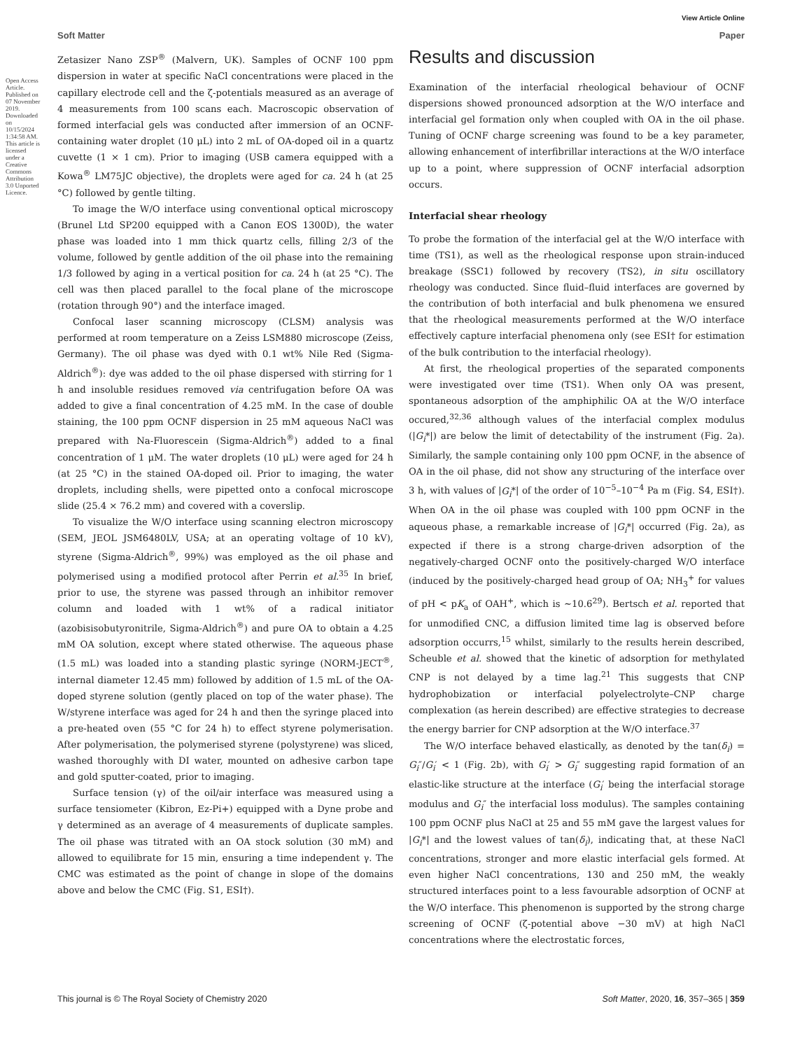View Article Online
Soft Matter Paper
Zetasizer Nano ZSP<sup>®</sup> (Malvern, UK). Samples of OCNF 100 ppm dispersion in water at specific NaCl concentrations were placed in the capillary electrode cell and the ζ-potentials measured as an average of 4 measurements from 100 scans each. Macroscopic observation of formed interfacial gels was conducted after immersion of an OCNF-containing water droplet (10 μL) into 2 mL of OA-doped oil in a quartz cuvette (1 × 1 cm). Prior to imaging (USB camera equipped with a Kowa<sup>®</sup> LM75JC objective), the droplets were aged for ca. 24 h (at 25 °C) followed by gentle tilting.
To image the W/O interface using conventional optical microscopy (Brunel Ltd SP200 equipped with a Canon EOS 1300D), the water phase was loaded into 1 mm thick quartz cells, filling 2/3 of the volume, followed by gentle addition of the oil phase into the remaining 1/3 followed by aging in a vertical position for ca. 24 h (at 25 °C). The cell was then placed parallel to the focal plane of the microscope (rotation through 90°) and the interface imaged.
Confocal laser scanning microscopy (CLSM) analysis was performed at room temperature on a Zeiss LSM880 microscope (Zeiss, Germany). The oil phase was dyed with 0.1 wt% Nile Red (Sigma-Aldrich<sup>®</sup>): dye was added to the oil phase dispersed with stirring for 1 h and insoluble residues removed via centrifugation before OA was added to give a final concentration of 4.25 mM. In the case of double staining, the 100 ppm OCNF dispersion in 25 mM aqueous NaCl was prepared with Na-Fluorescein (Sigma-Aldrich<sup>®</sup>) added to a final concentration of 1 μM. The water droplets (10 μL) were aged for 24 h (at 25 °C) in the stained OA-doped oil. Prior to imaging, the water droplets, including shells, were pipetted onto a confocal microscope slide (25.4 × 76.2 mm) and covered with a coverslip.
To visualize the W/O interface using scanning electron microscopy (SEM, JEOL JSM6480LV, USA; at an operating voltage of 10 kV), styrene (Sigma-Aldrich<sup>®</sup>, 99%) was employed as the oil phase and polymerised using a modified protocol after Perrin et al.<sup>35</sup> In brief, prior to use, the styrene was passed through an inhibitor remover column and loaded with 1 wt% of a radical initiator (azobisisobutyronitrile, Sigma-Aldrich<sup>®</sup>) and pure OA to obtain a 4.25 mM OA solution, except where stated otherwise. The aqueous phase (1.5 mL) was loaded into a standing plastic syringe (NORM-JECT<sup>®</sup>, internal diameter 12.45 mm) followed by addition of 1.5 mL of the OA-doped styrene solution (gently placed on top of the water phase). The W/styrene interface was aged for 24 h and then the syringe placed into a pre-heated oven (55 °C for 24 h) to effect styrene polymerisation. After polymerisation, the polymerised styrene (polystyrene) was sliced, washed thoroughly with DI water, mounted on adhesive carbon tape and gold sputter-coated, prior to imaging.
Surface tension (γ) of the oil/air interface was measured using a surface tensiometer (Kibron, Ez-Pi+) equipped with a Dyne probe and γ determined as an average of 4 measurements of duplicate samples. The oil phase was titrated with an OA stock solution (30 mM) and allowed to equilibrate for 15 min, ensuring a time independent γ. The CMC was estimated as the point of change in slope of the domains above and below the CMC (Fig. S1, ESI†).
Results and discussion
Examination of the interfacial rheological behaviour of OCNF dispersions showed pronounced adsorption at the W/O interface and interfacial gel formation only when coupled with OA in the oil phase. Tuning of OCNF charge screening was found to be a key parameter, allowing enhancement of interfibrillar interactions at the W/O interface up to a point, where suppression of OCNF interfacial adsorption occurs.
Interfacial shear rheology
To probe the formation of the interfacial gel at the W/O interface with time (TS1), as well as the rheological response upon strain-induced breakage (SSC1) followed by recovery (TS2), in situ oscillatory rheology was conducted. Since fluid–fluid interfaces are governed by the contribution of both interfacial and bulk phenomena we ensured that the rheological measurements performed at the W/O interface effectively capture interfacial phenomena only (see ESI† for estimation of the bulk contribution to the interfacial rheology).
At first, the rheological properties of the separated components were investigated over time (TS1). When only OA was present, spontaneous adsorption of the amphiphilic OA at the W/O interface occured,<sup>32,36</sup> although values of the interfacial complex modulus (|G<sub>i</sub>*|) are below the limit of detectability of the instrument (Fig. 2a). Similarly, the sample containing only 100 ppm OCNF, in the absence of OA in the oil phase, did not show any structuring of the interface over 3 h, with values of |G<sub>i</sub>*| of the order of 10<sup>−5</sup>–10<sup>−4</sup> Pa m (Fig. S4, ESI†). When OA in the oil phase was coupled with 100 ppm OCNF in the aqueous phase, a remarkable increase of |G<sub>i</sub>*| occurred (Fig. 2a), as expected if there is a strong charge-driven adsorption of the negatively-charged OCNF onto the positively-charged W/O interface (induced by the positively-charged head group of OA; NH<sub>3</sub><sup>+</sup> for values of pH < pK<sub>a</sub> of OAH<sup>+</sup>, which is ∼10.6<sup>29</sup>). Bertsch et al. reported that for unmodified CNC, a diffusion limited time lag is observed before adsorption occurrs,<sup>15</sup> whilst, similarly to the results herein described, Scheuble et al. showed that the kinetic of adsorption for methylated CNP is not delayed by a time lag.<sup>21</sup> This suggests that CNP hydrophobization or interfacial polyelectrolyte–CNP charge complexation (as herein described) are effective strategies to decrease the energy barrier for CNP adsorption at the W/O interface.<sup>37</sup>
The W/O interface behaved elastically, as denoted by the tan(δ<sub>i</sub>) = G<sub>i</sub>″/G<sub>i</sub>′ < 1 (Fig. 2b), with G<sub>i</sub>′ > G<sub>i</sub>″ suggesting rapid formation of an elastic-like structure at the interface (G<sub>i</sub>′ being the interfacial storage modulus and G<sub>i</sub>″ the interfacial loss modulus). The samples containing 100 ppm OCNF plus NaCl at 25 and 55 mM gave the largest values for |G<sub>i</sub>*| and the lowest values of tan(δ<sub>i</sub>), indicating that, at these NaCl concentrations, stronger and more elastic interfacial gels formed. At even higher NaCl concentrations, 130 and 250 mM, the weakly structured interfaces point to a less favourable adsorption of OCNF at the W/O interface. This phenomenon is supported by the strong charge screening of OCNF (ζ-potential above −30 mV) at high NaCl concentrations where the electrostatic forces,
This journal is © The Royal Society of Chemistry 2020 Soft Matter, 2020, 16, 357–365 | 359
Open Access Article. Published on 07 November 2019. Downloaded on 10/15/2024 1:34:58 AM. This article is licensed under a Creative Commons Attribution 3.0 Unported Licence.